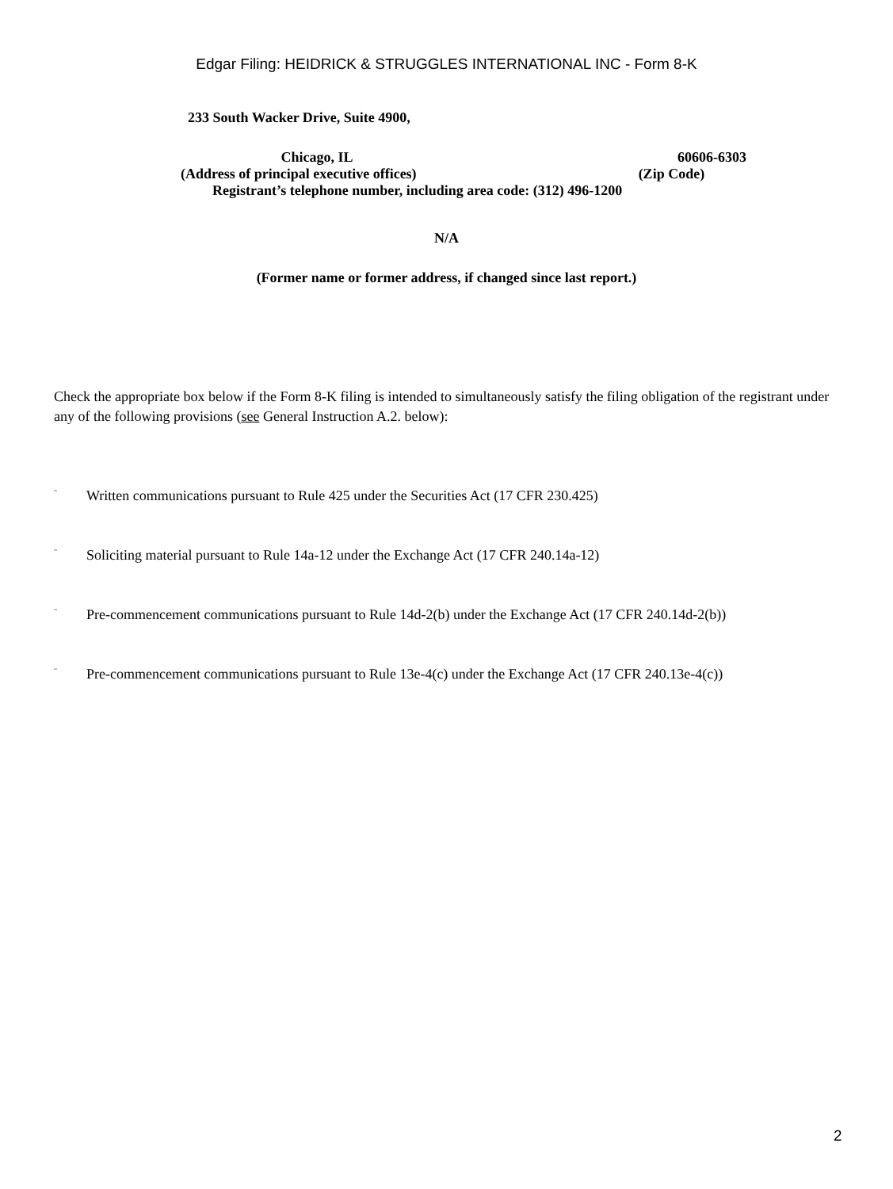Edgar Filing: HEIDRICK & STRUGGLES INTERNATIONAL INC - Form 8-K
233 South Wacker Drive, Suite 4900,
Chicago, IL 60606-6303
(Address of principal executive offices) (Zip Code)
Registrant’s telephone number, including area code: (312) 496-1200
N/A
(Former name or former address, if changed since last report.)
Check the appropriate box below if the Form 8-K filing is intended to simultaneously satisfy the filing obligation of the registrant under any of the following provisions (see General Instruction A.2. below):
¨ Written communications pursuant to Rule 425 under the Securities Act (17 CFR 230.425)
¨ Soliciting material pursuant to Rule 14a-12 under the Exchange Act (17 CFR 240.14a-12)
¨ Pre-commencement communications pursuant to Rule 14d-2(b) under the Exchange Act (17 CFR 240.14d-2(b))
¨ Pre-commencement communications pursuant to Rule 13e-4(c) under the Exchange Act (17 CFR 240.13e-4(c))
2